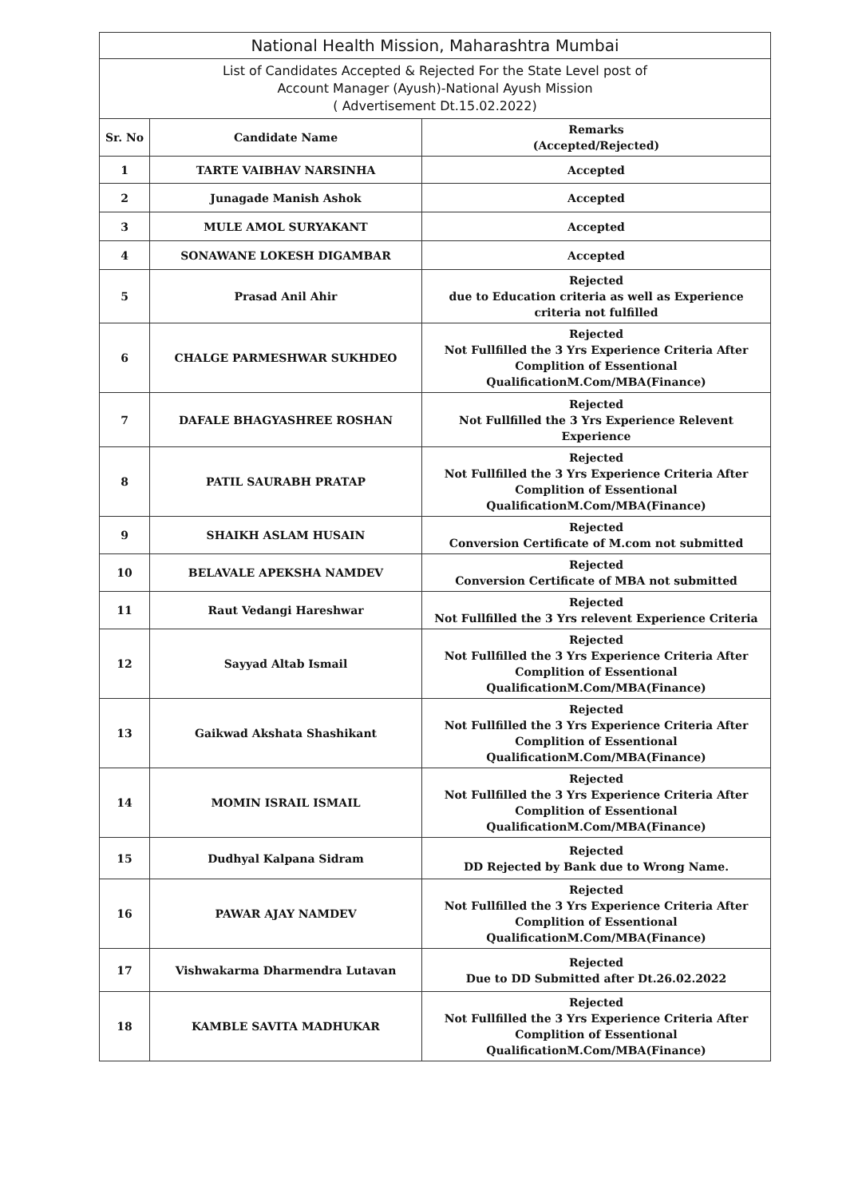National Health Mission, Maharashtra Mumbai
List of Candidates Accepted & Rejected For the State Level post of
Account Manager (Ayush)-National Ayush Mission
( Advertisement Dt.15.02.2022)
| Sr. No | Candidate Name | Remarks (Accepted/Rejected) |
| --- | --- | --- |
| 1 | TARTE VAIBHAV NARSINHA | Accepted |
| 2 | Junagade Manish Ashok | Accepted |
| 3 | MULE AMOL SURYAKANT | Accepted |
| 4 | SONAWANE LOKESH DIGAMBAR | Accepted |
| 5 | Prasad Anil Ahir | Rejected due to Education criteria as well as Experience criteria not fulfilled |
| 6 | CHALGE PARMESHWAR SUKHDEO | Rejected Not Fullfilled the 3 Yrs Experience Criteria After Complition of Essentional QualificationM.Com/MBA(Finance) |
| 7 | DAFALE BHAGYASHREE ROSHAN | Rejected Not Fullfilled the 3 Yrs Experience Relevent Experience |
| 8 | PATIL SAURABH PRATAP | Rejected Not Fullfilled the 3 Yrs Experience Criteria After Complition of Essentional QualificationM.Com/MBA(Finance) |
| 9 | SHAIKH ASLAM HUSAIN | Rejected Conversion Certificate of M.com not submitted |
| 10 | BELAVALE APEKSHA NAMDEV | Rejected Conversion Certificate of MBA not submitted |
| 11 | Raut Vedangi Hareshwar | Rejected Not Fullfilled the 3 Yrs relevent Experience Criteria |
| 12 | Sayyad Altab Ismail | Rejected Not Fullfilled the 3 Yrs Experience Criteria After Complition of Essentional QualificationM.Com/MBA(Finance) |
| 13 | Gaikwad Akshata Shashikant | Rejected Not Fullfilled the 3 Yrs Experience Criteria After Complition of Essentional QualificationM.Com/MBA(Finance) |
| 14 | MOMIN ISRAIL ISMAIL | Rejected Not Fullfilled the 3 Yrs Experience Criteria After Complition of Essentional QualificationM.Com/MBA(Finance) |
| 15 | Dudhyal Kalpana Sidram | Rejected DD Rejected by Bank due to Wrong Name. |
| 16 | PAWAR AJAY NAMDEV | Rejected Not Fullfilled the 3 Yrs Experience Criteria After Complition of Essentional QualificationM.Com/MBA(Finance) |
| 17 | Vishwakarma Dharmendra Lutavan | Rejected Due to DD Submitted after Dt.26.02.2022 |
| 18 | KAMBLE SAVITA MADHUKAR | Rejected Not Fullfilled the 3 Yrs Experience Criteria After Complition of Essentional QualificationM.Com/MBA(Finance) |